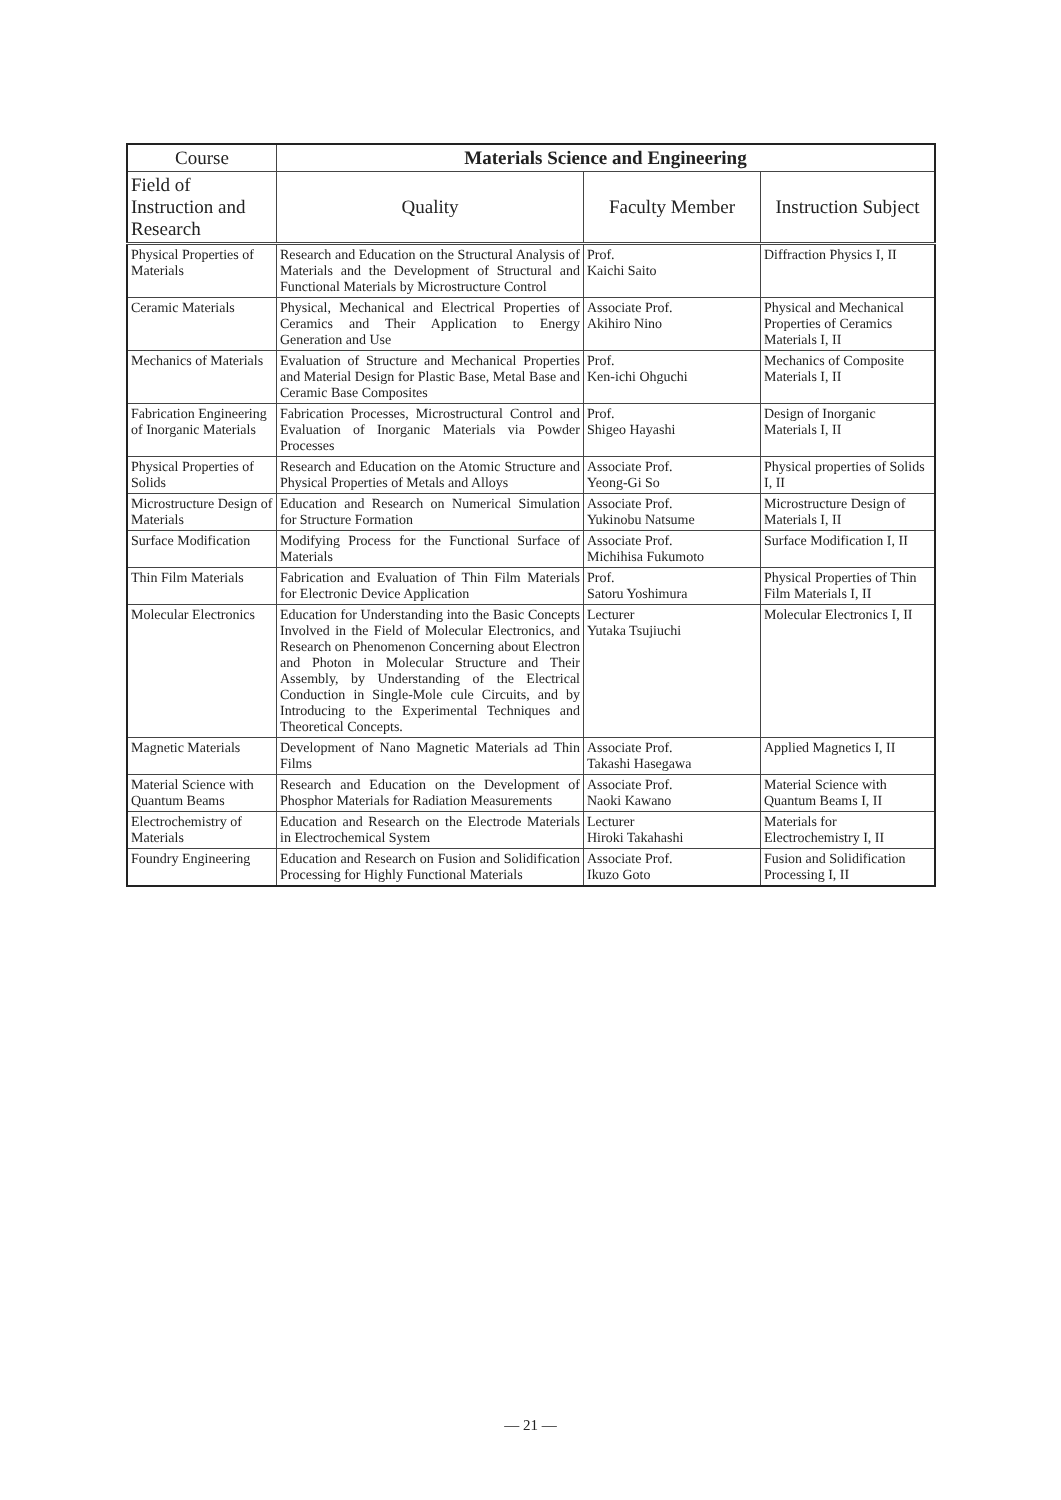| Course | Materials Science and Engineering | | |
| --- | --- | --- | --- |
| Field of Instruction and Research | Quality | Faculty Member | Instruction Subject |
| Physical Properties of Materials | Research and Education on the Structural Analysis of Materials and the Development of Structural and Functional Materials by Microstructure Control | Prof. Kaichi Saito | Diffraction Physics I, II |
| Ceramic Materials | Physical, Mechanical and Electrical Properties of Ceramics and Their Application to Energy Generation and Use | Associate Prof. Akihiro Nino | Physical and Mechanical Properties of Ceramics Materials I, II |
| Mechanics of Materials | Evaluation of Structure and Mechanical Properties and Material Design for Plastic Base, Metal Base and Ceramic Base Composites | Prof. Ken-ichi Ohguchi | Mechanics of Composite Materials I, II |
| Fabrication Engineering of Inorganic Materials | Fabrication Processes, Microstructural Control and Evaluation of Inorganic Materials via Powder Processes | Prof. Shigeo Hayashi | Design of Inorganic Materials I, II |
| Physical Properties of Solids | Research and Education on the Atomic Structure and Physical Properties of Metals and Alloys | Associate Prof. Yeong-Gi So | Physical properties of Solids I, II |
| Microstructure Design of Materials | Education and Research on Numerical Simulation for Structure Formation | Associate Prof. Yukinobu Natsume | Microstructure Design of Materials I, II |
| Surface Modification | Modifying Process for the Functional Surface of Materials | Associate Prof. Michihisa Fukumoto | Surface Modification I, II |
| Thin Film Materials | Fabrication and Evaluation of Thin Film Materials for Electronic Device Application | Prof. Satoru Yoshimura | Physical Properties of Thin Film Materials I, II |
| Molecular Electronics | Education for Understanding into the Basic Concepts Involved in the Field of Molecular Electronics, and Research on Phenomenon Concerning about Electron and Photon in Molecular Structure and Their Assembly, by Understanding of the Electrical Conduction in Single-Mole cule Circuits, and by Introducing to the Experimental Techniques and Theoretical Concepts. | Lecturer Yutaka Tsujiuchi | Molecular Electronics I, II |
| Magnetic Materials | Development of Nano Magnetic Materials ad Thin Films | Associate Prof. Takashi Hasegawa | Applied Magnetics I, II |
| Material Science with Quantum Beams | Research and Education on the Development of Phosphor Materials for Radiation Measurements | Associate Prof. Naoki Kawano | Material Science with Quantum Beams I, II |
| Electrochemistry of Materials | Education and Research on the Electrode Materials in Electrochemical System | Lecturer Hiroki Takahashi | Materials for Electrochemistry I, II |
| Foundry Engineering | Education and Research on Fusion and Solidification Processing for Highly Functional Materials | Associate Prof. Ikuzo Goto | Fusion and Solidification Processing I, II |
— 21 —